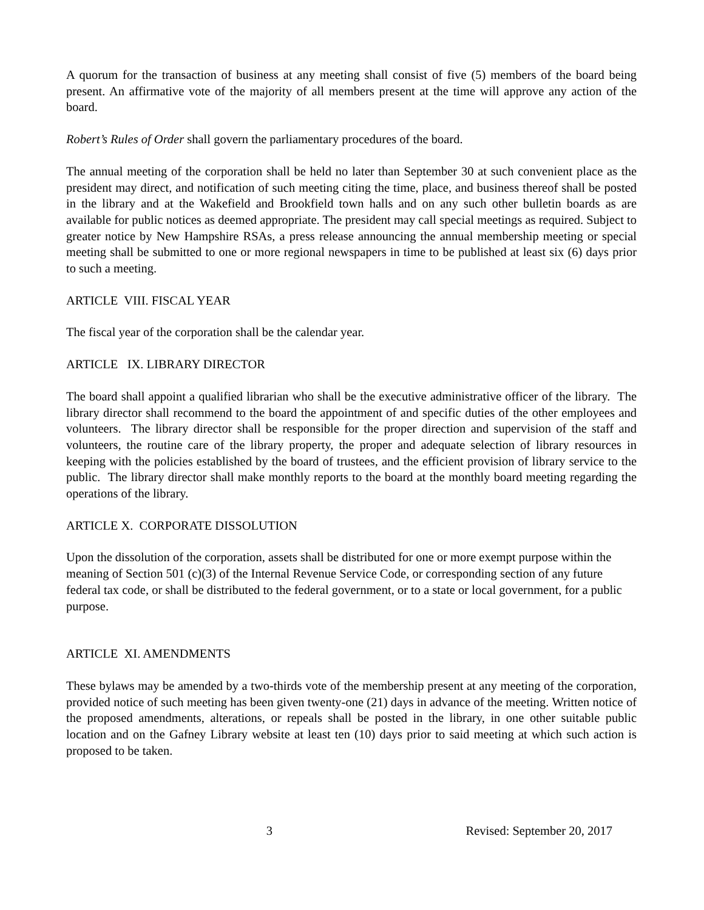A quorum for the transaction of business at any meeting shall consist of five (5) members of the board being present. An affirmative vote of the majority of all members present at the time will approve any action of the board.
Robert’s Rules of Order shall govern the parliamentary procedures of the board.
The annual meeting of the corporation shall be held no later than September 30 at such convenient place as the president may direct, and notification of such meeting citing the time, place, and business thereof shall be posted in the library and at the Wakefield and Brookfield town halls and on any such other bulletin boards as are available for public notices as deemed appropriate. The president may call special meetings as required. Subject to greater notice by New Hampshire RSAs, a press release announcing the annual membership meeting or special meeting shall be submitted to one or more regional newspapers in time to be published at least six (6) days prior to such a meeting.
ARTICLE VIII. FISCAL YEAR
The fiscal year of the corporation shall be the calendar year.
ARTICLE IX. LIBRARY DIRECTOR
The board shall appoint a qualified librarian who shall be the executive administrative officer of the library. The library director shall recommend to the board the appointment of and specific duties of the other employees and volunteers. The library director shall be responsible for the proper direction and supervision of the staff and volunteers, the routine care of the library property, the proper and adequate selection of library resources in keeping with the policies established by the board of trustees, and the efficient provision of library service to the public. The library director shall make monthly reports to the board at the monthly board meeting regarding the operations of the library.
ARTICLE X. CORPORATE DISSOLUTION
Upon the dissolution of the corporation, assets shall be distributed for one or more exempt purpose within the meaning of Section 501 (c)(3) of the Internal Revenue Service Code, or corresponding section of any future federal tax code, or shall be distributed to the federal government, or to a state or local government, for a public purpose.
ARTICLE XI. AMENDMENTS
These bylaws may be amended by a two-thirds vote of the membership present at any meeting of the corporation, provided notice of such meeting has been given twenty-one (21) days in advance of the meeting. Written notice of the proposed amendments, alterations, or repeals shall be posted in the library, in one other suitable public location and on the Gafney Library website at least ten (10) days prior to said meeting at which such action is proposed to be taken.
3 Revised: September 20, 2017